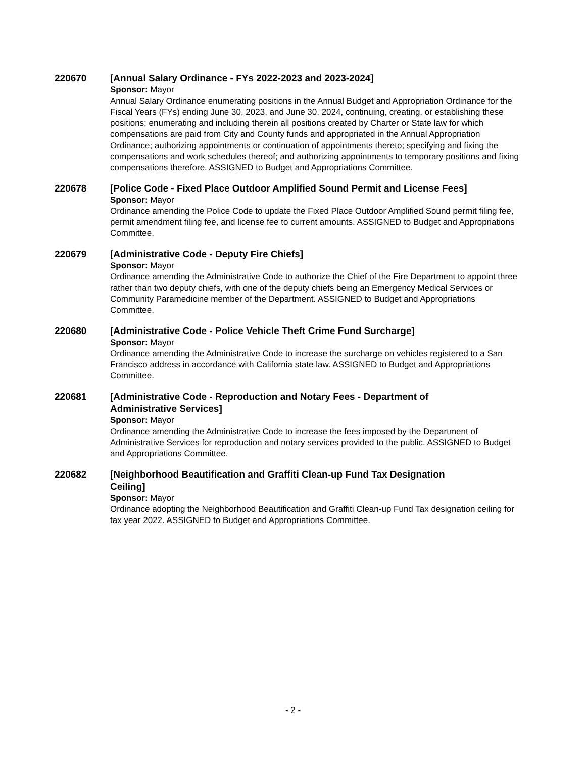220670 [Annual Salary Ordinance - FYs 2022-2023 and 2023-2024]
Sponsor: Mayor
Annual Salary Ordinance enumerating positions in the Annual Budget and Appropriation Ordinance for the Fiscal Years (FYs) ending June 30, 2023, and June 30, 2024, continuing, creating, or establishing these positions; enumerating and including therein all positions created by Charter or State law for which compensations are paid from City and County funds and appropriated in the Annual Appropriation Ordinance; authorizing appointments or continuation of appointments thereto; specifying and fixing the compensations and work schedules thereof; and authorizing appointments to temporary positions and fixing compensations therefore. ASSIGNED to Budget and Appropriations Committee.
220678 [Police Code - Fixed Place Outdoor Amplified Sound Permit and License Fees]
Sponsor: Mayor
Ordinance amending the Police Code to update the Fixed Place Outdoor Amplified Sound permit filing fee, permit amendment filing fee, and license fee to current amounts. ASSIGNED to Budget and Appropriations Committee.
220679 [Administrative Code - Deputy Fire Chiefs]
Sponsor: Mayor
Ordinance amending the Administrative Code to authorize the Chief of the Fire Department to appoint three rather than two deputy chiefs, with one of the deputy chiefs being an Emergency Medical Services or Community Paramedicine member of the Department. ASSIGNED to Budget and Appropriations Committee.
220680 [Administrative Code - Police Vehicle Theft Crime Fund Surcharge]
Sponsor: Mayor
Ordinance amending the Administrative Code to increase the surcharge on vehicles registered to a San Francisco address in accordance with California state law. ASSIGNED to Budget and Appropriations Committee.
220681 [Administrative Code - Reproduction and Notary Fees - Department of
Administrative Services]
Sponsor: Mayor
Ordinance amending the Administrative Code to increase the fees imposed by the Department of Administrative Services for reproduction and notary services provided to the public. ASSIGNED to Budget and Appropriations Committee.
220682 [Neighborhood Beautification and Graffiti Clean-up Fund Tax Designation
Ceiling]
Sponsor: Mayor
Ordinance adopting the Neighborhood Beautification and Graffiti Clean-up Fund Tax designation ceiling for tax year 2022. ASSIGNED to Budget and Appropriations Committee.
- 2 -